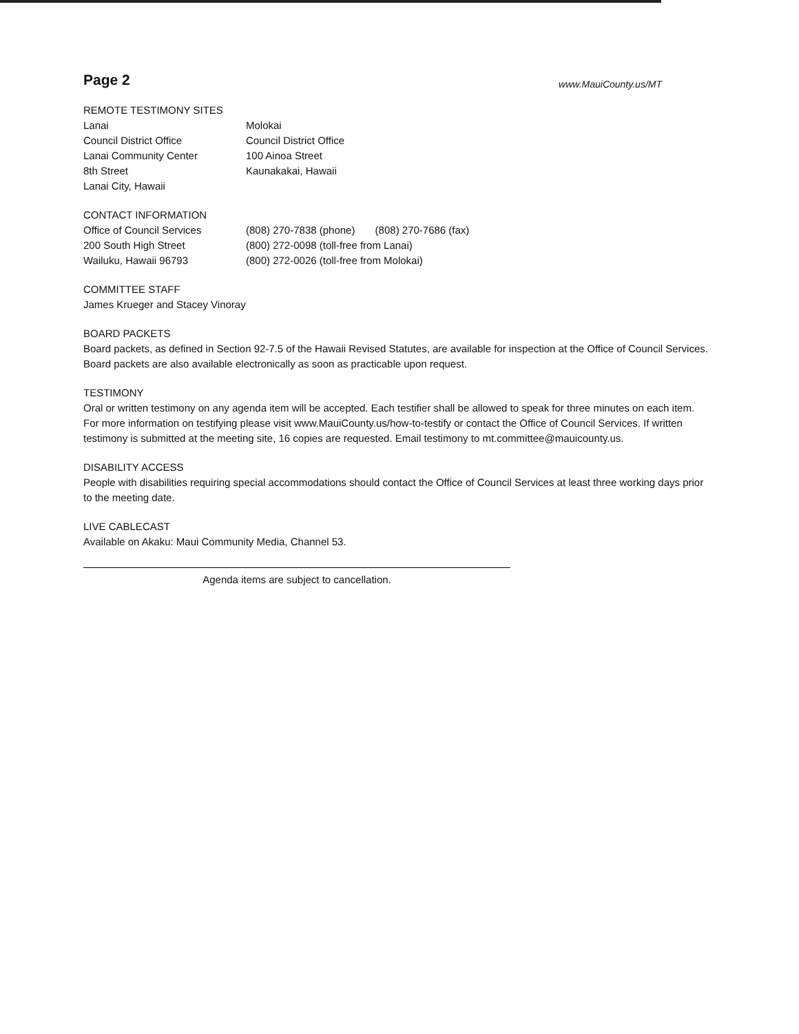Page 2
www.MauiCounty.us/MT
REMOTE TESTIMONY SITES
Lanai
Council District Office
Lanai Community Center
8th Street
Lanai City, Hawaii
Molokai
Council District Office
100 Ainoa Street
Kaunakakai, Hawaii
CONTACT INFORMATION
Office of Council Services
200 South High Street
Wailuku, Hawaii 96793
(808) 270-7838 (phone) (808) 270-7686 (fax)
(800) 272-0098 (toll-free from Lanai)
(800) 272-0026 (toll-free from Molokai)
COMMITTEE STAFF
James Krueger and Stacey Vinoray
BOARD PACKETS
Board packets, as defined in Section 92-7.5 of the Hawaii Revised Statutes, are available for inspection at the Office of Council Services. Board packets are also available electronically as soon as practicable upon request.
TESTIMONY
Oral or written testimony on any agenda item will be accepted. Each testifier shall be allowed to speak for three minutes on each item. For more information on testifying please visit www.MauiCounty.us/how-to-testify or contact the Office of Council Services. If written testimony is submitted at the meeting site, 16 copies are requested. Email testimony to mt.committee@mauicounty.us.
DISABILITY ACCESS
People with disabilities requiring special accommodations should contact the Office of Council Services at least three working days prior to the meeting date.
LIVE CABLECAST
Available on Akaku: Maui Community Media, Channel 53.
Agenda items are subject to cancellation.